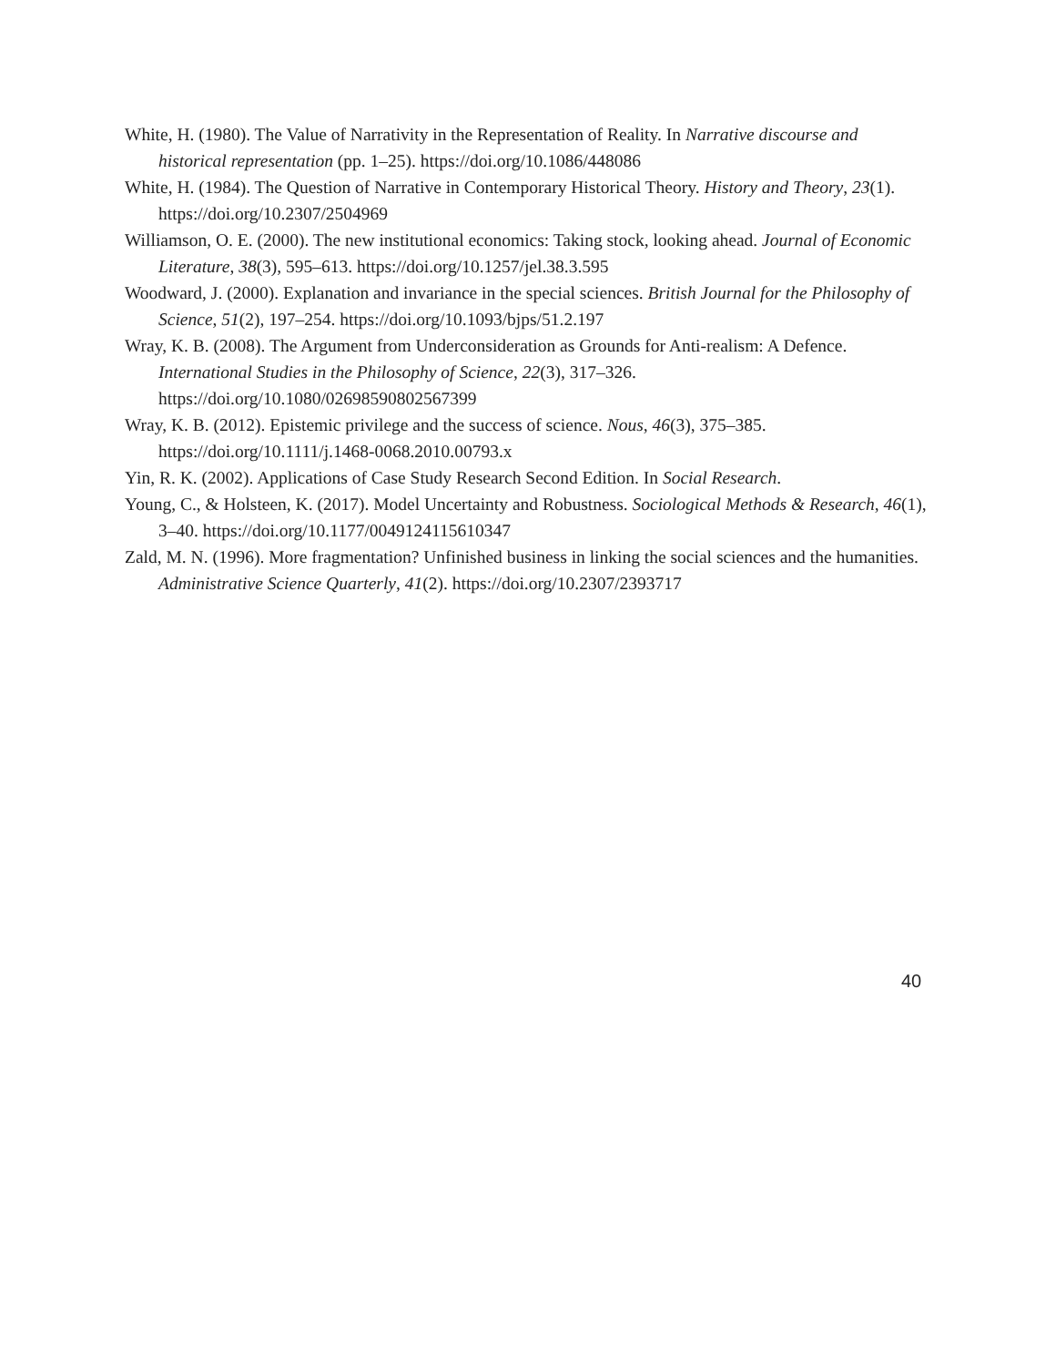White, H. (1980). The Value of Narrativity in the Representation of Reality. In Narrative discourse and historical representation (pp. 1–25). https://doi.org/10.1086/448086
White, H. (1984). The Question of Narrative in Contemporary Historical Theory. History and Theory, 23(1). https://doi.org/10.2307/2504969
Williamson, O. E. (2000). The new institutional economics: Taking stock, looking ahead. Journal of Economic Literature, 38(3), 595–613. https://doi.org/10.1257/jel.38.3.595
Woodward, J. (2000). Explanation and invariance in the special sciences. British Journal for the Philosophy of Science, 51(2), 197–254. https://doi.org/10.1093/bjps/51.2.197
Wray, K. B. (2008). The Argument from Underconsideration as Grounds for Anti-realism: A Defence. International Studies in the Philosophy of Science, 22(3), 317–326. https://doi.org/10.1080/02698590802567399
Wray, K. B. (2012). Epistemic privilege and the success of science. Nous, 46(3), 375–385. https://doi.org/10.1111/j.1468-0068.2010.00793.x
Yin, R. K. (2002). Applications of Case Study Research Second Edition. In Social Research.
Young, C., & Holsteen, K. (2017). Model Uncertainty and Robustness. Sociological Methods & Research, 46(1), 3–40. https://doi.org/10.1177/0049124115610347
Zald, M. N. (1996). More fragmentation? Unfinished business in linking the social sciences and the humanities. Administrative Science Quarterly, 41(2). https://doi.org/10.2307/2393717
40